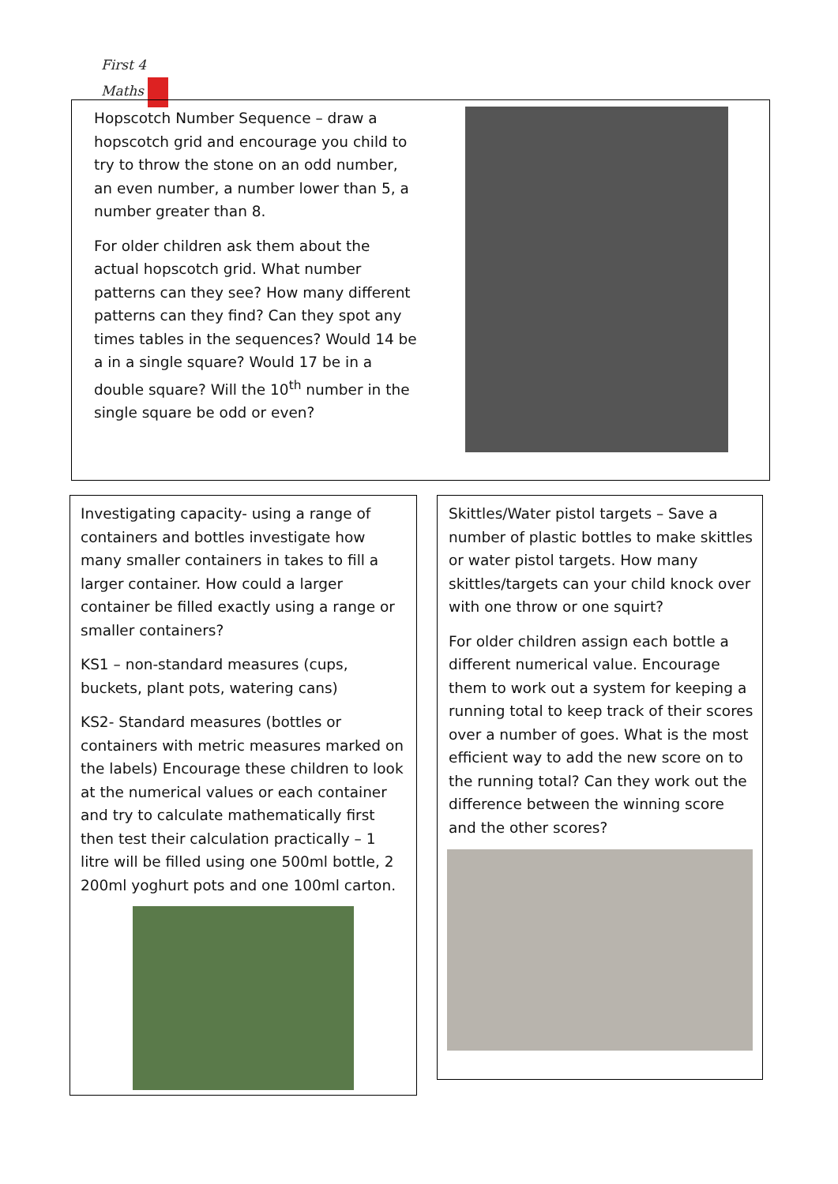First 4 Maths
Hopscotch Number Sequence – draw a hopscotch grid and encourage you child to try to throw the stone on an odd number, an even number, a number lower than 5, a number greater than 8.
For older children ask them about the actual hopscotch grid. What number patterns can they see? How many different patterns can they find? Can they spot any times tables in the sequences? Would 14 be a in a single square? Would 17 be in a double square? Will the 10<sup>th</sup> number in the single square be odd or even?
Investigating capacity- using a range of containers and bottles investigate how many smaller containers in takes to fill a larger container. How could a larger container be filled exactly using a range or smaller containers?
KS1 – non-standard measures (cups, buckets, plant pots, watering cans)
KS2- Standard measures (bottles or containers with metric measures marked on the labels) Encourage these children to look at the numerical values or each container and try to calculate mathematically first then test their calculation practically – 1 litre will be filled using one 500ml bottle, 2 200ml yoghurt pots and one 100ml carton.
Skittles/Water pistol targets – Save a number of plastic bottles to make skittles or water pistol targets. How many skittles/targets can your child knock over with one throw or one squirt?
For older children assign each bottle a different numerical value. Encourage them to work out a system for keeping a running total to keep track of their scores over a number of goes. What is the most efficient way to add the new score on to the running total? Can they work out the difference between the winning score and the other scores?